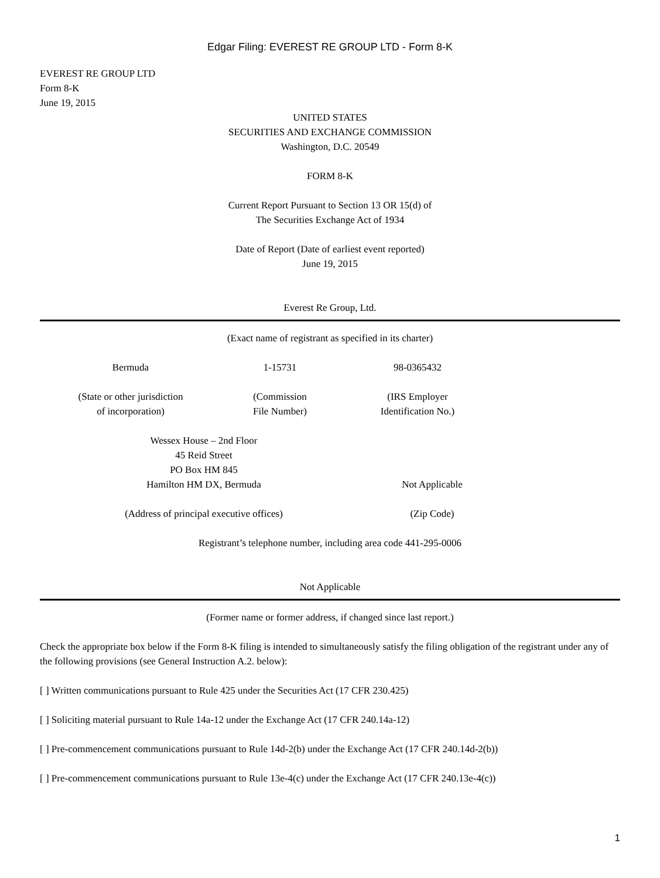Edgar Filing: EVEREST RE GROUP LTD - Form 8-K
EVEREST RE GROUP LTD
Form 8-K
June 19, 2015
UNITED STATES
SECURITIES AND EXCHANGE COMMISSION
Washington, D.C. 20549
FORM 8-K
Current Report Pursuant to Section 13 OR 15(d) of
The Securities Exchange Act of 1934
Date of Report (Date of earliest event reported)
June 19, 2015
Everest Re Group, Ltd.
(Exact name of registrant as specified in its charter)
| Bermuda | 1-15731 | 98-0365432 |
| (State or other jurisdiction of incorporation) | (Commission File Number) | (IRS Employer Identification No.) |
| Wessex House – 2nd Floor 45 Reid Street PO Box HM 845 Hamilton HM DX, Bermuda | Not Applicable |
| (Address of principal executive offices) | (Zip Code) |
Registrant’s telephone number, including area code 441-295-0006
Not Applicable
(Former name or former address, if changed since last report.)
Check the appropriate box below if the Form 8-K filing is intended to simultaneously satisfy the filing obligation of the registrant under any of the following provisions (see General Instruction A.2. below):
[ ] Written communications pursuant to Rule 425 under the Securities Act (17 CFR 230.425)
[ ] Soliciting material pursuant to Rule 14a-12 under the Exchange Act (17 CFR 240.14a-12)
[ ] Pre-commencement communications pursuant to Rule 14d-2(b) under the Exchange Act (17 CFR 240.14d-2(b))
[ ] Pre-commencement communications pursuant to Rule 13e-4(c) under the Exchange Act (17 CFR 240.13e-4(c))
1